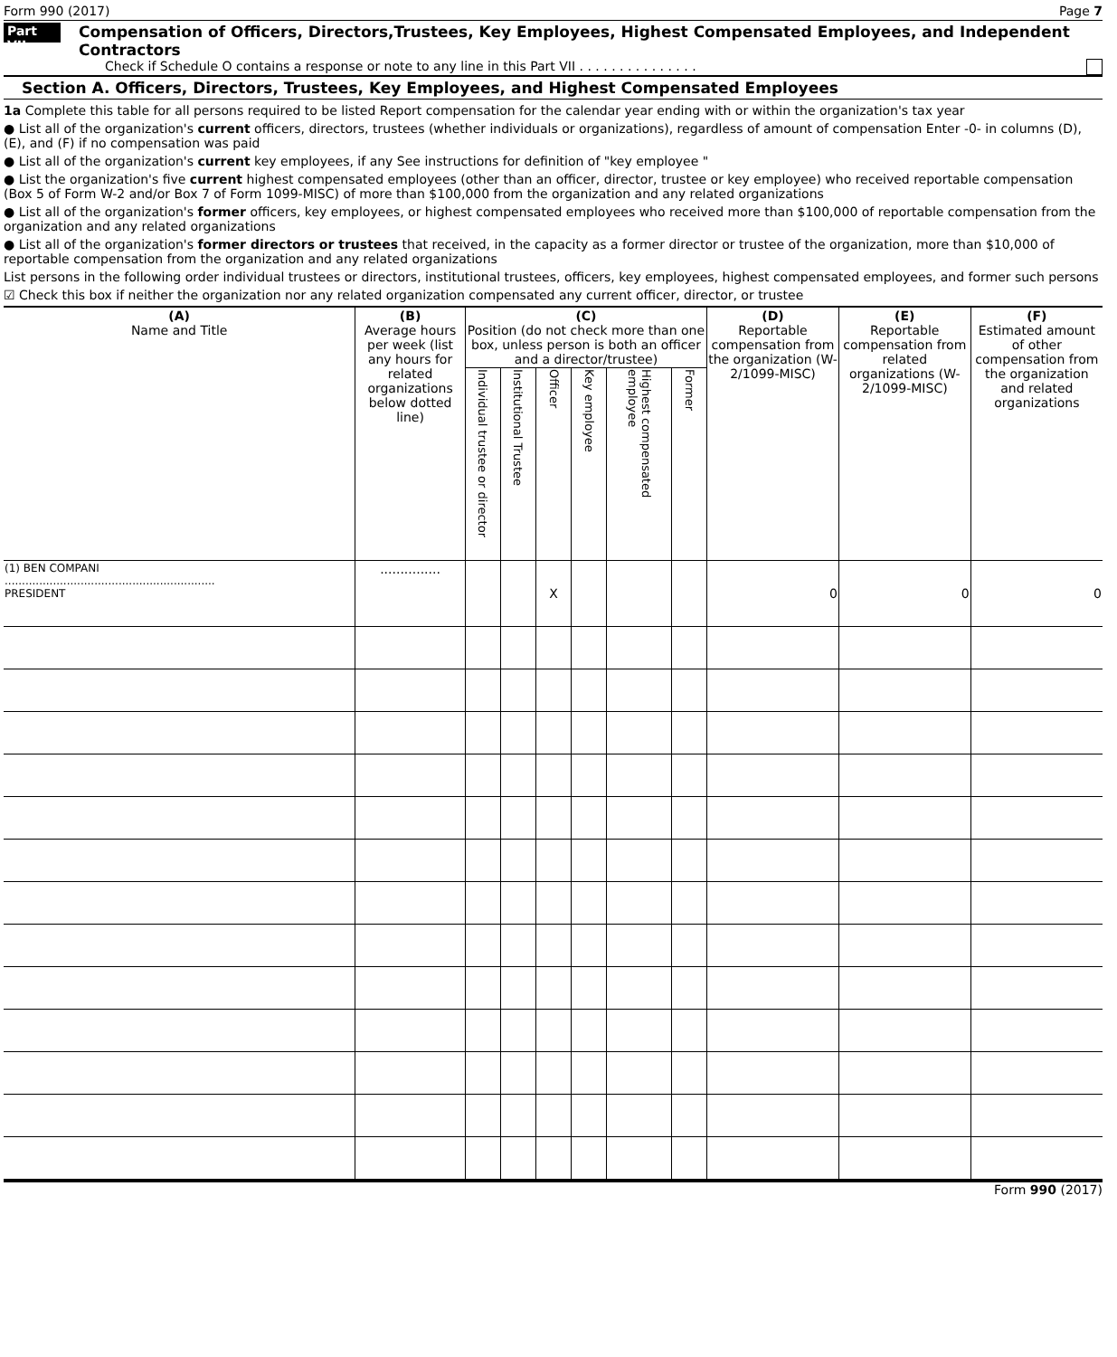Form 990 (2017) Page 7
Part VII Compensation of Officers, Directors,Trustees, Key Employees, Highest Compensated Employees, and Independent Contractors
Check if Schedule O contains a response or note to any line in this Part VII . . . . . . . . . . . . . . .
Section A. Officers, Directors, Trustees, Key Employees, and Highest Compensated Employees
1a Complete this table for all persons required to be listed Report compensation for the calendar year ending with or within the organization's tax year
● List all of the organization's current officers, directors, trustees (whether individuals or organizations), regardless of amount of compensation Enter -0- in columns (D), (E), and (F) if no compensation was paid
● List all of the organization's current key employees, if any See instructions for definition of "key employee "
● List the organization's five current highest compensated employees (other than an officer, director, trustee or key employee) who received reportable compensation (Box 5 of Form W-2 and/or Box 7 of Form 1099-MISC) of more than $100,000 from the organization and any related organizations
● List all of the organization's former officers, key employees, or highest compensated employees who received more than $100,000 of reportable compensation from the organization and any related organizations
● List all of the organization's former directors or trustees that received, in the capacity as a former director or trustee of the organization, more than $10,000 of reportable compensation from the organization and any related organizations
List persons in the following order individual trustees or directors, institutional trustees, officers, key employees, highest compensated employees, and former such persons
☑ Check this box if neither the organization nor any related organization compensated any current officer, director, or trustee
| (A) Name and Title | (B) Average hours per week (list any hours for related organizations below dotted line) | (C) Position (do not check more than one box, unless person is both an officer and a director/trustee) | | | | | | (D) Reportable compensation from the organization (W- 2/1099-MISC) | (E) Reportable compensation from related organizations (W- 2/1099-MISC) | (F) Estimated amount of other compensation from the organization and related organizations |
| --- | --- | --- | --- | --- | --- | --- | --- | --- | --- | --- |
| | | Individual trustee or director | Institutional Trustee | Officer | Key employee | Highest compensated employee | Former | | | |
| (1) BEN COMPANI ............................................................. PRESIDENT | ............... | | | X | | | | 0 | 0 | 0 |
Form 990 (2017)